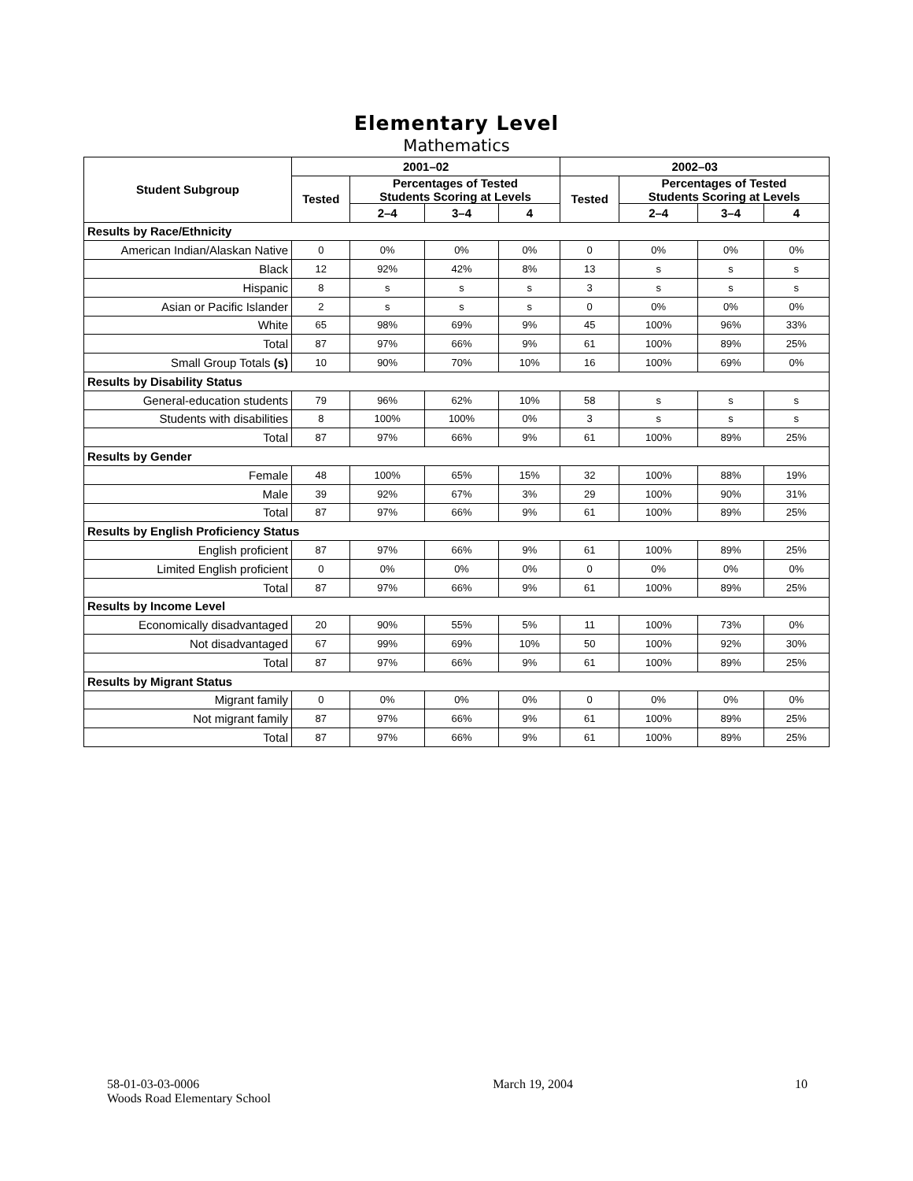Elementary Level
Mathematics
| Student Subgroup | 2001–02 | | | | 2002–03 | | | |
| --- | --- | --- | --- | --- | --- | --- | --- | --- |
| | Tested | Percentages of Tested Students Scoring at Levels | | | Tested | Percentages of Tested Students Scoring at Levels | | |
| | | 2–4 | 3–4 | 4 | | 2–4 | 3–4 | 4 |
| Results by Race/Ethnicity | | | | | | | | |
| American Indian/Alaskan Native | 0 | 0% | 0% | 0% | 0 | 0% | 0% | 0% |
| Black | 12 | 92% | 42% | 8% | 13 | s | s | s |
| Hispanic | 8 | s | s | s | 3 | s | s | s |
| Asian or Pacific Islander | 2 | s | s | s | 0 | 0% | 0% | 0% |
| White | 65 | 98% | 69% | 9% | 45 | 100% | 96% | 33% |
| Total | 87 | 97% | 66% | 9% | 61 | 100% | 89% | 25% |
| Small Group Totals (s) | 10 | 90% | 70% | 10% | 16 | 100% | 69% | 0% |
| Results by Disability Status | | | | | | | | |
| General-education students | 79 | 96% | 62% | 10% | 58 | s | s | s |
| Students with disabilities | 8 | 100% | 100% | 0% | 3 | s | s | s |
| Total | 87 | 97% | 66% | 9% | 61 | 100% | 89% | 25% |
| Results by Gender | | | | | | | | |
| Female | 48 | 100% | 65% | 15% | 32 | 100% | 88% | 19% |
| Male | 39 | 92% | 67% | 3% | 29 | 100% | 90% | 31% |
| Total | 87 | 97% | 66% | 9% | 61 | 100% | 89% | 25% |
| Results by English Proficiency Status | | | | | | | | |
| English proficient | 87 | 97% | 66% | 9% | 61 | 100% | 89% | 25% |
| Limited English proficient | 0 | 0% | 0% | 0% | 0 | 0% | 0% | 0% |
| Total | 87 | 97% | 66% | 9% | 61 | 100% | 89% | 25% |
| Results by Income Level | | | | | | | | |
| Economically disadvantaged | 20 | 90% | 55% | 5% | 11 | 100% | 73% | 0% |
| Not disadvantaged | 67 | 99% | 69% | 10% | 50 | 100% | 92% | 30% |
| Total | 87 | 97% | 66% | 9% | 61 | 100% | 89% | 25% |
| Results by Migrant Status | | | | | | | | |
| Migrant family | 0 | 0% | 0% | 0% | 0 | 0% | 0% | 0% |
| Not migrant family | 87 | 97% | 66% | 9% | 61 | 100% | 89% | 25% |
| Total | 87 | 97% | 66% | 9% | 61 | 100% | 89% | 25% |
58-01-03-03-0006
Woods Road Elementary School
March 19, 2004 10